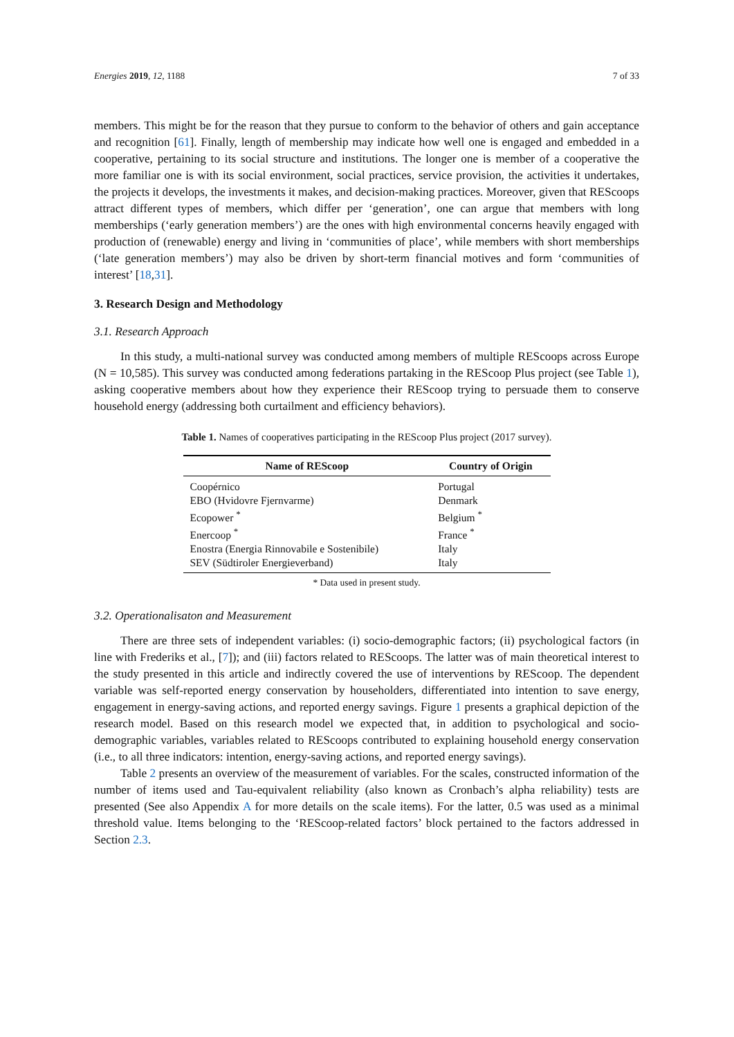Energies 2019, 12, 1188 7 of 33
members. This might be for the reason that they pursue to conform to the behavior of others and gain acceptance and recognition [61]. Finally, length of membership may indicate how well one is engaged and embedded in a cooperative, pertaining to its social structure and institutions. The longer one is member of a cooperative the more familiar one is with its social environment, social practices, service provision, the activities it undertakes, the projects it develops, the investments it makes, and decision-making practices. Moreover, given that REScoops attract different types of members, which differ per ‘generation’, one can argue that members with long memberships (‘early generation members’) are the ones with high environmental concerns heavily engaged with production of (renewable) energy and living in ‘communities of place’, while members with short memberships (‘late generation members’) may also be driven by short-term financial motives and form ‘communities of interest’ [18,31].
3. Research Design and Methodology
3.1. Research Approach
In this study, a multi-national survey was conducted among members of multiple REScoops across Europe (N = 10,585). This survey was conducted among federations partaking in the REScoop Plus project (see Table 1), asking cooperative members about how they experience their REScoop trying to persuade them to conserve household energy (addressing both curtailment and efficiency behaviors).
Table 1. Names of cooperatives participating in the REScoop Plus project (2017 survey).
| Name of REScoop | Country of Origin |
| --- | --- |
| Coopérnico | Portugal |
| EBO (Hvidovre Fjernvarme) | Denmark |
| Ecopower <sup>*</sup> | Belgium <sup>*</sup> |
| Enercoop <sup>*</sup> | France <sup>*</sup> |
| Enostra (Energia Rinnovabile e Sostenibile) | Italy |
| SEV (Südtiroler Energieverband) | Italy |
* Data used in present study.
3.2. Operationalisaton and Measurement
There are three sets of independent variables: (i) socio-demographic factors; (ii) psychological factors (in line with Frederiks et al., [7]); and (iii) factors related to REScoops. The latter was of main theoretical interest to the study presented in this article and indirectly covered the use of interventions by REScoop. The dependent variable was self-reported energy conservation by householders, differentiated into intention to save energy, engagement in energy-saving actions, and reported energy savings. Figure 1 presents a graphical depiction of the research model. Based on this research model we expected that, in addition to psychological and socio-demographic variables, variables related to REScoops contributed to explaining household energy conservation (i.e., to all three indicators: intention, energy-saving actions, and reported energy savings).
Table 2 presents an overview of the measurement of variables. For the scales, constructed information of the number of items used and Tau-equivalent reliability (also known as Cronbach’s alpha reliability) tests are presented (See also Appendix A for more details on the scale items). For the latter, 0.5 was used as a minimal threshold value. Items belonging to the ‘REScoop-related factors’ block pertained to the factors addressed in Section 2.3.